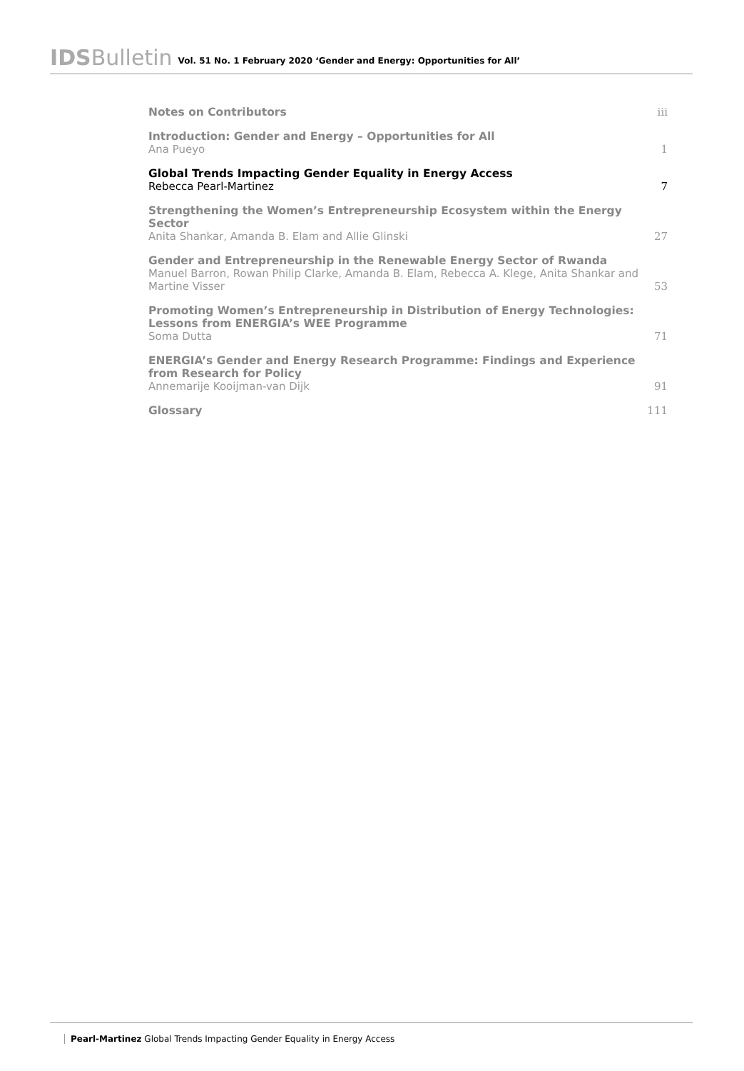IDSBulletin Vol. 51 No. 1 February 2020 ‘Gender and Energy: Opportunities for All’
Notes on Contributors
iii
Introduction: Gender and Energy – Opportunities for All
Ana Pueyo
1
Global Trends Impacting Gender Equality in Energy Access
Rebecca Pearl-Martinez
7
Strengthening the Women’s Entrepreneurship Ecosystem within the Energy Sector
Anita Shankar, Amanda B. Elam and Allie Glinski
27
Gender and Entrepreneurship in the Renewable Energy Sector of Rwanda
Manuel Barron, Rowan Philip Clarke, Amanda B. Elam, Rebecca A. Klege, Anita Shankar and Martine Visser
53
Promoting Women’s Entrepreneurship in Distribution of Energy Technologies: Lessons from ENERGIA’s WEE Programme
Soma Dutta
71
ENERGIA’s Gender and Energy Research Programme: Findings and Experience from Research for Policy
Annemarije Kooijman-van Dijk
91
Glossary
111
Pearl-Martinez Global Trends Impacting Gender Equality in Energy Access